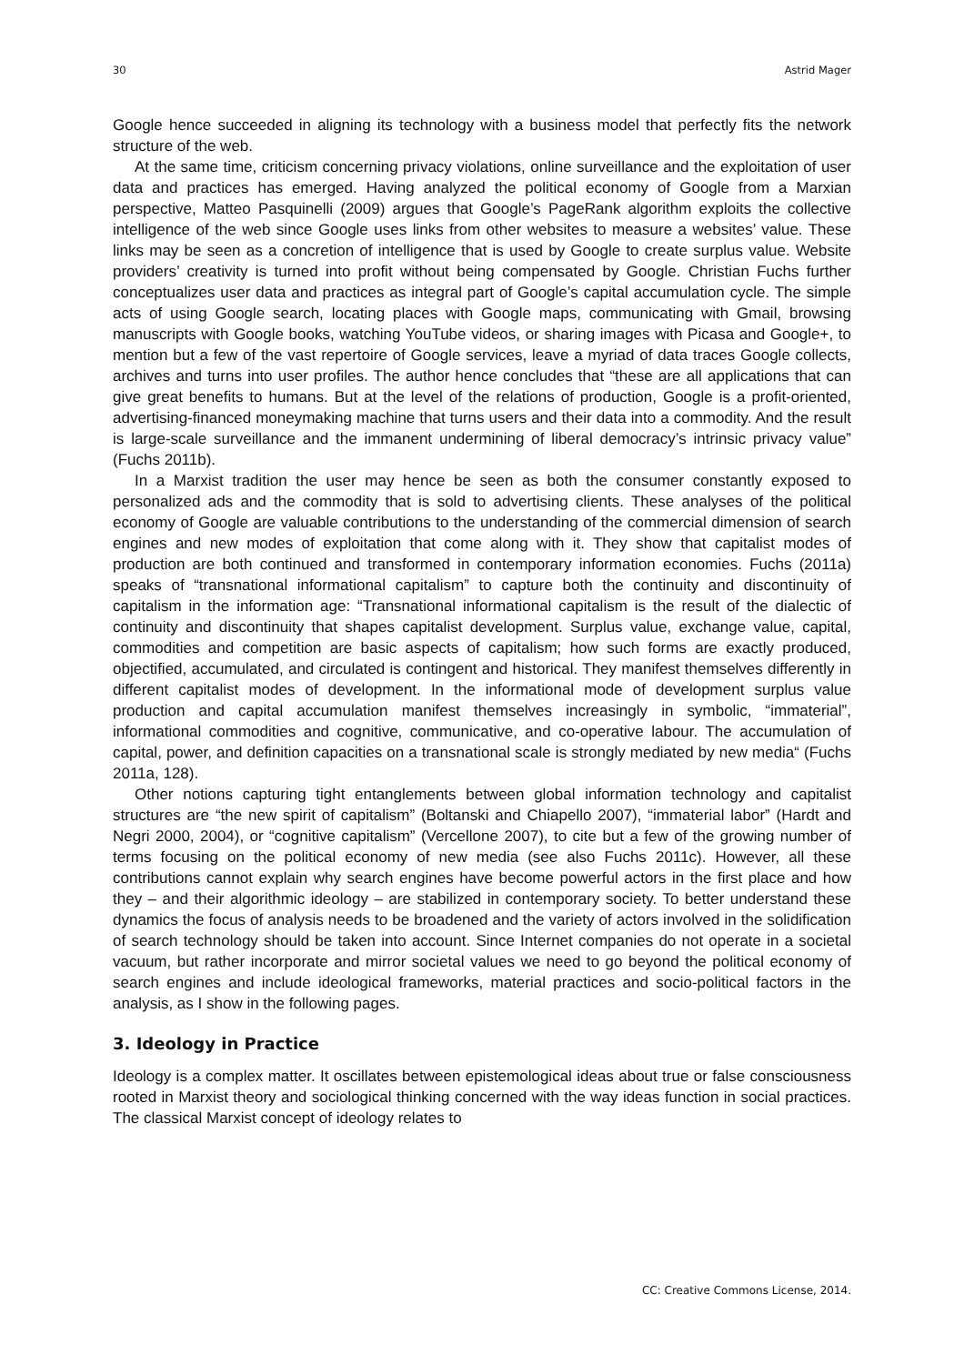30 Astrid Mager
Google hence succeeded in aligning its technology with a business model that perfectly fits the network structure of the web.
At the same time, criticism concerning privacy violations, online surveillance and the exploitation of user data and practices has emerged. Having analyzed the political economy of Google from a Marxian perspective, Matteo Pasquinelli (2009) argues that Google’s PageRank algorithm exploits the collective intelligence of the web since Google uses links from other websites to measure a websites’ value. These links may be seen as a concretion of intelligence that is used by Google to create surplus value. Website providers’ creativity is turned into profit without being compensated by Google. Christian Fuchs further conceptualizes user data and practices as integral part of Google’s capital accumulation cycle. The simple acts of using Google search, locating places with Google maps, communicating with Gmail, browsing manuscripts with Google books, watching YouTube videos, or sharing images with Picasa and Google+, to mention but a few of the vast repertoire of Google services, leave a myriad of data traces Google collects, archives and turns into user profiles. The author hence concludes that “these are all applications that can give great benefits to humans. But at the level of the relations of production, Google is a profit-oriented, advertising-financed moneymaking machine that turns users and their data into a commodity. And the result is large-scale surveillance and the immanent undermining of liberal democracy’s intrinsic privacy value” (Fuchs 2011b).
In a Marxist tradition the user may hence be seen as both the consumer constantly exposed to personalized ads and the commodity that is sold to advertising clients. These analyses of the political economy of Google are valuable contributions to the understanding of the commercial dimension of search engines and new modes of exploitation that come along with it. They show that capitalist modes of production are both continued and transformed in contemporary information economies. Fuchs (2011a) speaks of “transnational informational capitalism” to capture both the continuity and discontinuity of capitalism in the information age: “Transnational informational capitalism is the result of the dialectic of continuity and discontinuity that shapes capitalist development. Surplus value, exchange value, capital, commodities and competition are basic aspects of capitalism; how such forms are exactly produced, objectified, accumulated, and circulated is contingent and historical. They manifest themselves differently in different capitalist modes of development. In the informational mode of development surplus value production and capital accumulation manifest themselves increasingly in symbolic, “immaterial”, informational commodities and cognitive, communicative, and co-operative labour. The accumulation of capital, power, and definition capacities on a transnational scale is strongly mediated by new media“ (Fuchs 2011a, 128).
Other notions capturing tight entanglements between global information technology and capitalist structures are “the new spirit of capitalism” (Boltanski and Chiapello 2007), “immaterial labor” (Hardt and Negri 2000, 2004), or “cognitive capitalism” (Vercellone 2007), to cite but a few of the growing number of terms focusing on the political economy of new media (see also Fuchs 2011c). However, all these contributions cannot explain why search engines have become powerful actors in the first place and how they – and their algorithmic ideology – are stabilized in contemporary society. To better understand these dynamics the focus of analysis needs to be broadened and the variety of actors involved in the solidification of search technology should be taken into account. Since Internet companies do not operate in a societal vacuum, but rather incorporate and mirror societal values we need to go beyond the political economy of search engines and include ideological frameworks, material practices and socio-political factors in the analysis, as I show in the following pages.
3. Ideology in Practice
Ideology is a complex matter. It oscillates between epistemological ideas about true or false consciousness rooted in Marxist theory and sociological thinking concerned with the way ideas function in social practices. The classical Marxist concept of ideology relates to
CC: Creative Commons License, 2014.